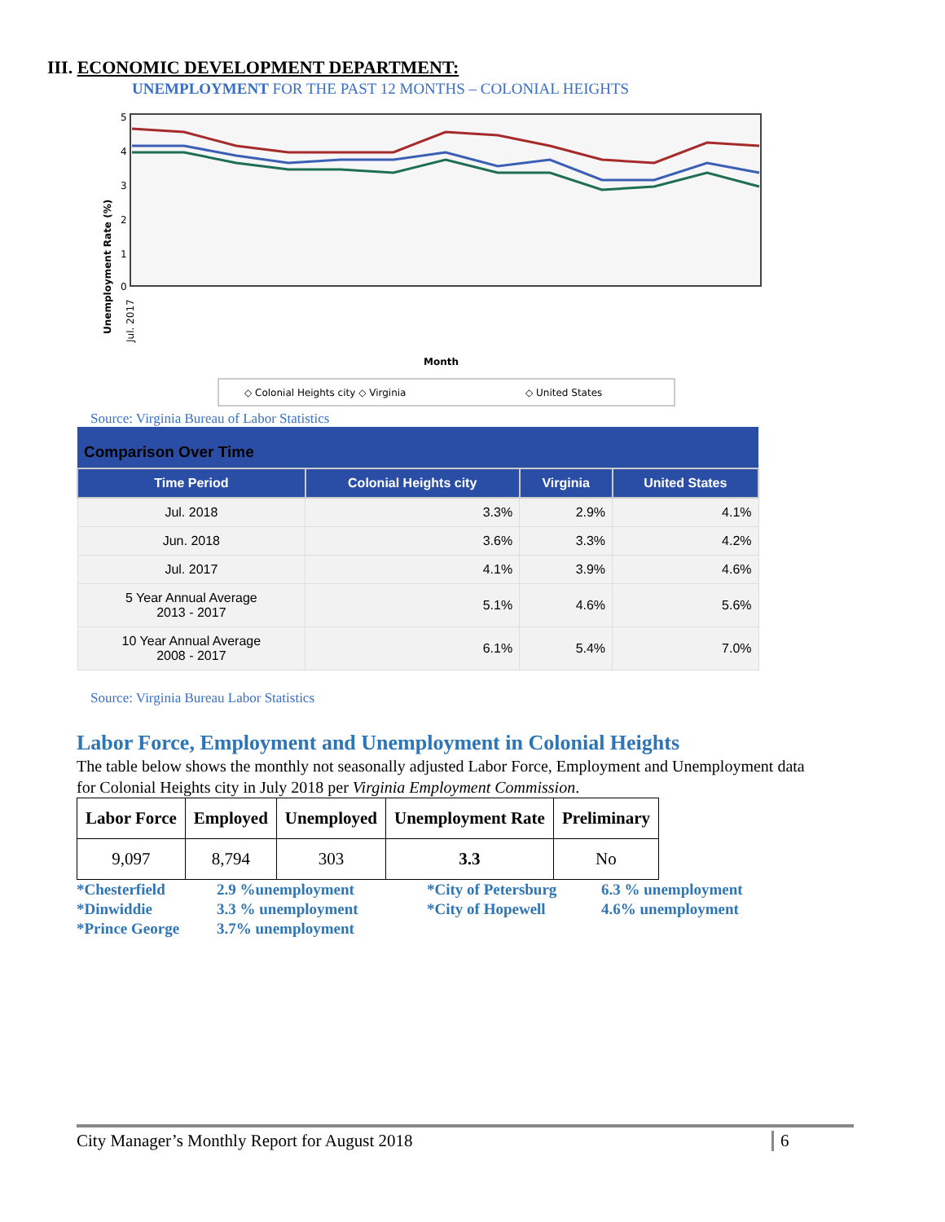III. ECONOMIC DEVELOPMENT DEPARTMENT:
UNEMPLOYMENT FOR THE PAST 12 MONTHS – COLONIAL HEIGHTS
5
4
3
2
1
0
Unemployment Rate (%)
Month
Jul. 2017
◇ Colonial Heights city ◇ Virginia
◇ United States
Source: Virginia Bureau of Labor Statistics
| Comparison Over Time | | | |
| --- | --- | --- | --- |
| Time Period | Colonial Heights city | Virginia | United States |
| Jul. 2018 | 3.3% | 2.9% | 4.1% |
| Jun. 2018 | 3.6% | 3.3% | 4.2% |
| Jul. 2017 | 4.1% | 3.9% | 4.6% |
| 5 Year Annual Average 2013 - 2017 | 5.1% | 4.6% | 5.6% |
| 10 Year Annual Average 2008 - 2017 | 6.1% | 5.4% | 7.0% |
Source: Virginia Bureau Labor Statistics
Labor Force, Employment and Unemployment in Colonial Heights
The table below shows the monthly not seasonally adjusted Labor Force, Employment and Unemployment data for Colonial Heights city in July 2018 per Virginia Employment Commission.
| Labor Force | Employed | Unemployed | Unemployment Rate | Preliminary |
| --- | --- | --- | --- | --- |
| 9,097 | 8,794 | 303 | 3.3 | No |
*Chesterfield
*Dinwiddie
*Prince George
2.9 %unemployment
3.3 % unemployment
3.7% unemployment
*City of Petersburg
*City of Hopewell
6.3 % unemployment
4.6% unemployment
City Manager’s Monthly Report for August 2018 6